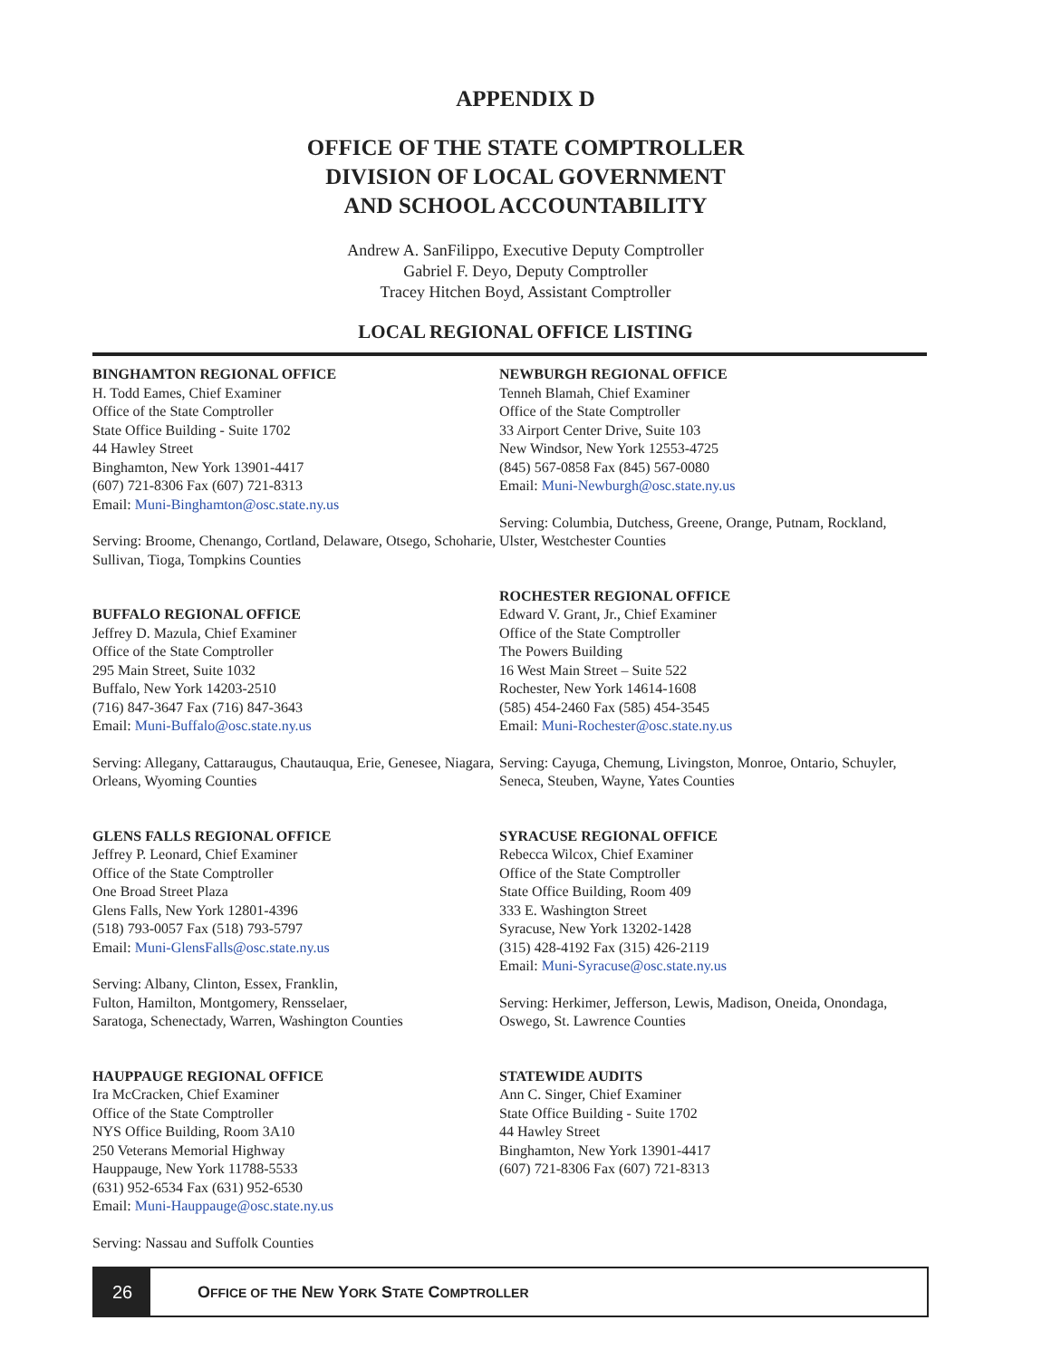APPENDIX D
OFFICE OF THE STATE COMPTROLLER
DIVISION OF LOCAL GOVERNMENT
AND SCHOOL ACCOUNTABILITY
Andrew A. SanFilippo, Executive Deputy Comptroller
Gabriel F. Deyo, Deputy Comptroller
Tracey Hitchen Boyd, Assistant Comptroller
LOCAL REGIONAL OFFICE LISTING
BINGHAMTON REGIONAL OFFICE
H. Todd Eames, Chief Examiner
Office of the State Comptroller
State Office Building - Suite 1702
44 Hawley Street
Binghamton, New York 13901-4417
(607) 721-8306 Fax (607) 721-8313
Email: Muni-Binghamton@osc.state.ny.us
Serving: Broome, Chenango, Cortland, Delaware, Otsego, Schoharie, Sullivan, Tioga, Tompkins Counties
BUFFALO REGIONAL OFFICE
Jeffrey D. Mazula, Chief Examiner
Office of the State Comptroller
295 Main Street, Suite 1032
Buffalo, New York 14203-2510
(716) 847-3647 Fax (716) 847-3643
Email: Muni-Buffalo@osc.state.ny.us
Serving: Allegany, Cattaraugus, Chautauqua, Erie, Genesee, Niagara, Orleans, Wyoming Counties
GLENS FALLS REGIONAL OFFICE
Jeffrey P. Leonard, Chief Examiner
Office of the State Comptroller
One Broad Street Plaza
Glens Falls, New York 12801-4396
(518) 793-0057 Fax (518) 793-5797
Email: Muni-GlensFalls@osc.state.ny.us
Serving: Albany, Clinton, Essex, Franklin,
Fulton, Hamilton, Montgomery, Rensselaer,
Saratoga, Schenectady, Warren, Washington Counties
HAUPPAUGE REGIONAL OFFICE
Ira McCracken, Chief Examiner
Office of the State Comptroller
NYS Office Building, Room 3A10
250 Veterans Memorial Highway
Hauppauge, New York 11788-5533
(631) 952-6534 Fax (631) 952-6530
Email: Muni-Hauppauge@osc.state.ny.us
Serving: Nassau and Suffolk Counties
NEWBURGH REGIONAL OFFICE
Tenneh Blamah, Chief Examiner
Office of the State Comptroller
33 Airport Center Drive, Suite 103
New Windsor, New York 12553-4725
(845) 567-0858 Fax (845) 567-0080
Email: Muni-Newburgh@osc.state.ny.us
Serving: Columbia, Dutchess, Greene, Orange, Putnam, Rockland, Ulster, Westchester Counties
ROCHESTER REGIONAL OFFICE
Edward V. Grant, Jr., Chief Examiner
Office of the State Comptroller
The Powers Building
16 West Main Street – Suite 522
Rochester, New York 14614-1608
(585) 454-2460 Fax (585) 454-3545
Email: Muni-Rochester@osc.state.ny.us
Serving: Cayuga, Chemung, Livingston, Monroe, Ontario, Schuyler, Seneca, Steuben, Wayne, Yates Counties
SYRACUSE REGIONAL OFFICE
Rebecca Wilcox, Chief Examiner
Office of the State Comptroller
State Office Building, Room 409
333 E. Washington Street
Syracuse, New York 13202-1428
(315) 428-4192 Fax (315) 426-2119
Email: Muni-Syracuse@osc.state.ny.us
Serving: Herkimer, Jefferson, Lewis, Madison, Oneida, Onondaga, Oswego, St. Lawrence Counties
STATEWIDE AUDITS
Ann C. Singer, Chief Examiner
State Office Building - Suite 1702
44 Hawley Street
Binghamton, New York 13901-4417
(607) 721-8306 Fax (607) 721-8313
26
OFFICE OF THE NEW YORK STATE COMPTROLLER